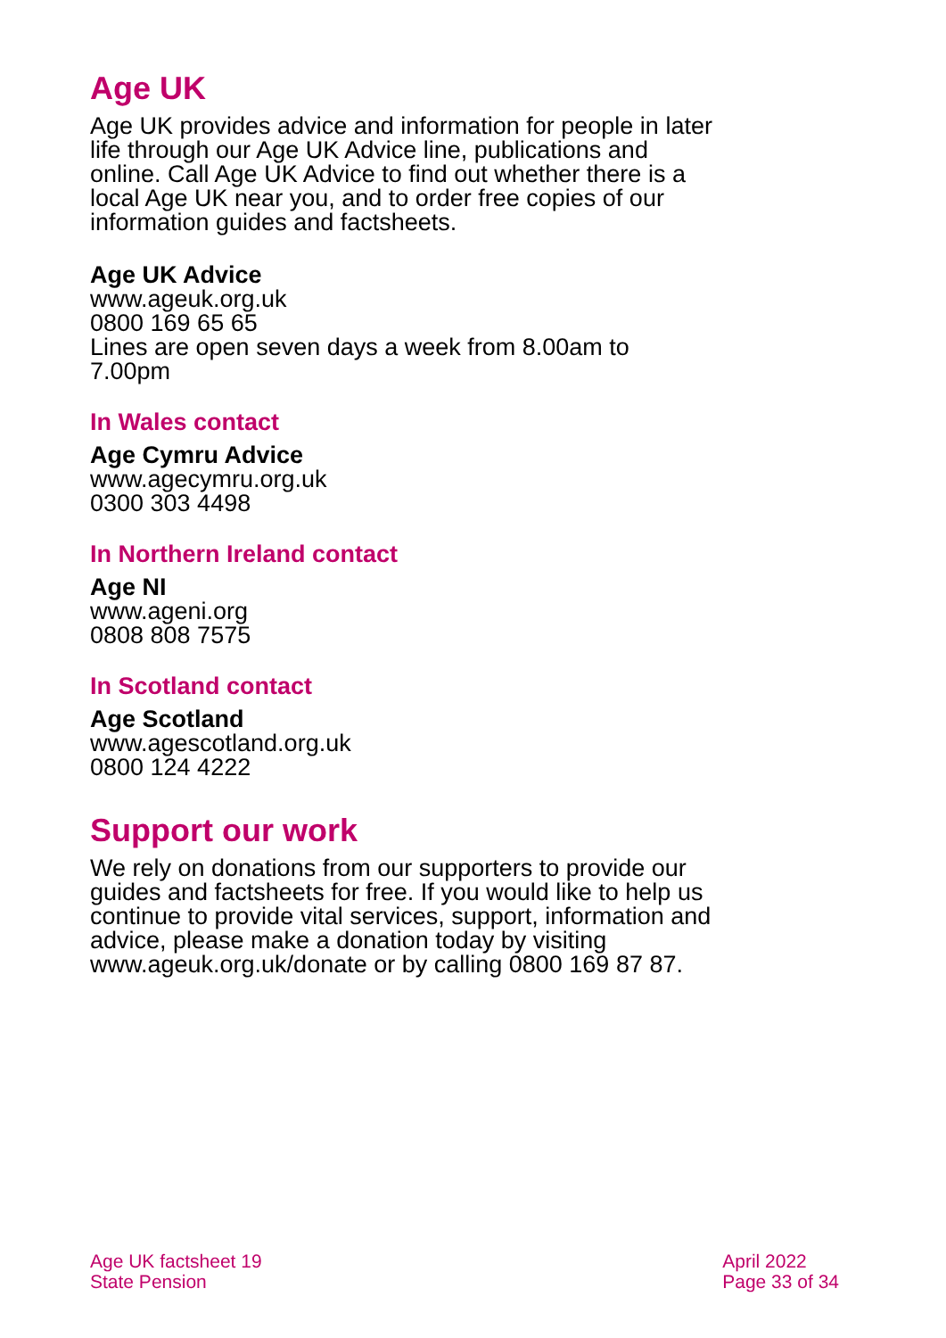Age UK
Age UK provides advice and information for people in later life through our Age UK Advice line, publications and online. Call Age UK Advice to find out whether there is a local Age UK near you, and to order free copies of our information guides and factsheets.
Age UK Advice
www.ageuk.org.uk
0800 169 65 65
Lines are open seven days a week from 8.00am to 7.00pm
In Wales contact
Age Cymru Advice
www.agecymru.org.uk
0300 303 4498
In Northern Ireland contact
Age NI
www.ageni.org
0808 808 7575
In Scotland contact
Age Scotland
www.agescotland.org.uk
0800 124 4222
Support our work
We rely on donations from our supporters to provide our guides and factsheets for free. If you would like to help us continue to provide vital services, support, information and advice, please make a donation today by visiting www.ageuk.org.uk/donate or by calling 0800 169 87 87.
Age UK factsheet 19
State Pension
April 2022
Page 33 of 34